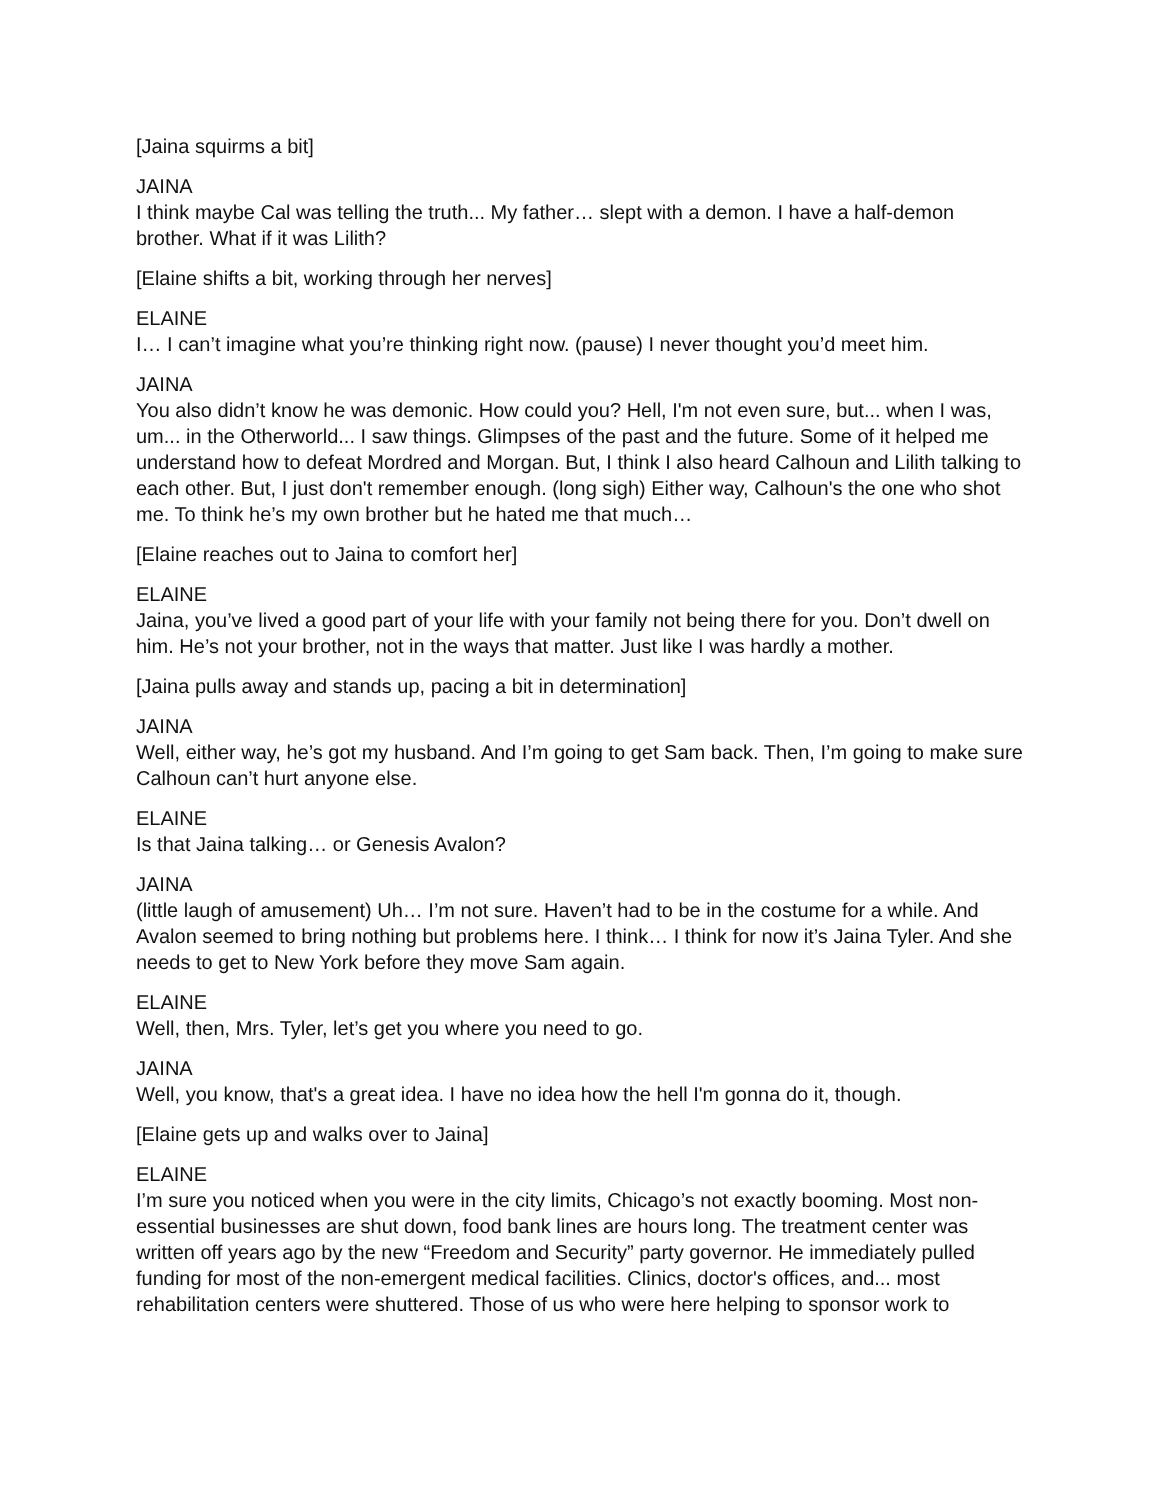[Jaina squirms a bit]
JAINA
I think maybe Cal was telling the truth... My father… slept with a demon. I have a half-demon brother. What if it was Lilith?
[Elaine shifts a bit, working through her nerves]
ELAINE
I… I can’t imagine what you’re thinking right now. (pause) I never thought you’d meet him.
JAINA
You also didn’t know he was demonic. How could you? Hell, I'm not even sure, but... when I was, um... in the Otherworld... I saw things. Glimpses of the past and the future. Some of it helped me understand how to defeat Mordred and Morgan. But, I think I also heard Calhoun and Lilith talking to each other. But, I just don't remember enough. (long sigh) Either way, Calhoun's the one who shot me. To think he’s my own brother but he hated me that much…
[Elaine reaches out to Jaina to comfort her]
ELAINE
Jaina, you’ve lived a good part of your life with your family not being there for you. Don’t dwell on him. He’s not your brother, not in the ways that matter. Just like I was hardly a mother.
[Jaina pulls away and stands up, pacing a bit in determination]
JAINA
Well, either way, he’s got my husband. And I’m going to get Sam back. Then, I’m going to make sure Calhoun can’t hurt anyone else.
ELAINE
Is that Jaina talking… or Genesis Avalon?
JAINA
(little laugh of amusement) Uh… I’m not sure. Haven’t had to be in the costume for a while. And Avalon seemed to bring nothing but problems here. I think… I think for now it’s Jaina Tyler. And she needs to get to New York before they move Sam again.
ELAINE
Well, then, Mrs. Tyler, let’s get you where you need to go.
JAINA
Well, you know, that's a great idea. I have no idea how the hell I'm gonna do it, though.
[Elaine gets up and walks over to Jaina]
ELAINE
I’m sure you noticed when you were in the city limits, Chicago’s not exactly booming. Most non-essential businesses are shut down, food bank lines are hours long. The treatment center was written off years ago by the new “Freedom and Security” party governor. He immediately pulled funding for most of the non-emergent medical facilities. Clinics, doctor's offices, and... most rehabilitation centers were shuttered. Those of us who were here helping to sponsor work to